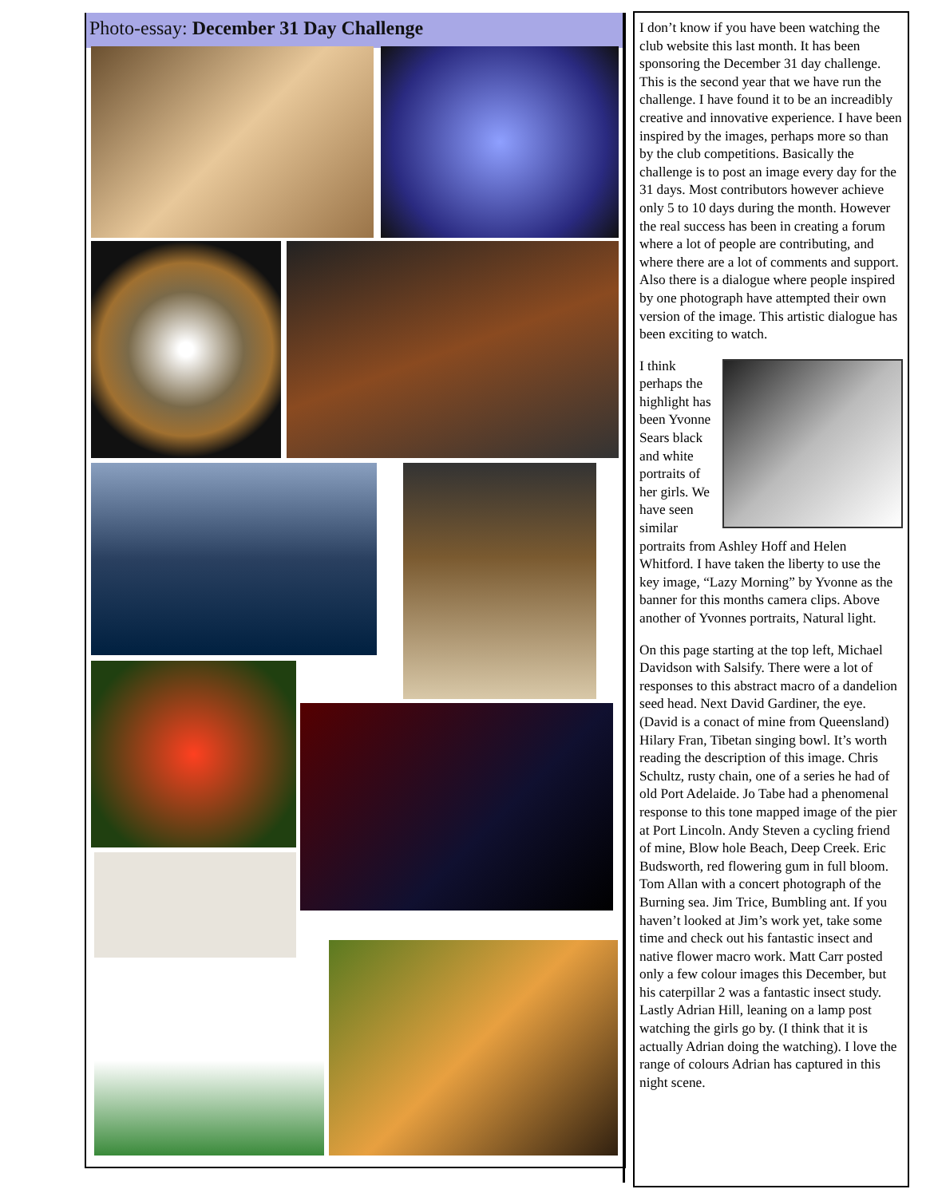Photo-essay: December 31 Day Challenge
I don’t know if you have been watching the club website this last month. It has been sponsoring the December 31 day challenge. This is the second year that we have run the challenge. I have found it to be an increadibly creative and innovative experience. I have been inspired by the images, perhaps more so than by the club competitions. Basically the challenge is to post an image every day for the 31 days. Most contributors however achieve only 5 to 10 days during the month. However the real success has been in creating a forum where a lot of people are contributing, and where there are a lot of comments and support. Also there is a dialogue where people inspired by one photograph have attempted their own version of the image. This artistic dialogue has been exciting to watch.
I think perhaps the highlight has been Yvonne Sears black and white portraits of her girls. We have seen similar portraits from Ashley Hoff and Helen Whitford. I have taken the liberty to use the key image, “Lazy Morning” by Yvonne as the banner for this months camera clips. Above another of Yvonnes portraits, Natural light.
On this page starting at the top left, Michael Davidson with Salsify. There were a lot of responses to this abstract macro of a dandelion seed head. Next David Gardiner, the eye. (David is a conact of mine from Queensland) Hilary Fran, Tibetan singing bowl. It’s worth reading the description of this image. Chris Schultz, rusty chain, one of a series he had of old Port Adelaide. Jo Tabe had a phenomenal response to this tone mapped image of the pier at Port Lincoln. Andy Steven a cycling friend of mine, Blow hole Beach, Deep Creek. Eric Budsworth, red flowering gum in full bloom. Tom Allan with a concert photograph of the Burning sea. Jim Trice, Bumbling ant. If you haven’t looked at Jim’s work yet, take some time and check out his fantastic insect and native flower macro work. Matt Carr posted only a few colour images this December, but his caterpillar 2 was a fantastic insect study. Lastly Adrian Hill, leaning on a lamp post watching the girls go by. (I think that it is actually Adrian doing the watching). I love the range of colours Adrian has captured in this night scene.